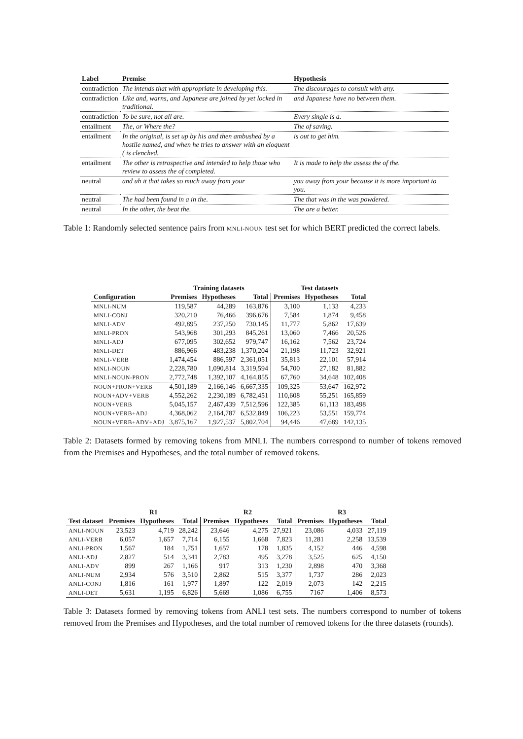| Label | Premise | Hypothesis |
| --- | --- | --- |
| contradiction | The intends that with appropriate in developing this. | The discourages to consult with any. |
| contradiction | Like and, warns, and Japanese are joined by yet locked in traditional. | and Japanese have no between them. |
| contradiction | To be sure, not all are. | Every single is a. |
| entailment | The, or Where the? | The of saving. |
| entailment | In the original, is set up by his and then ambushed by a hostile named, and when he tries to answer with an eloquent ( is clenched. | is out to get him. |
| entailment | The other is retrospective and intended to help those who review to assess the of completed. | It is made to help the assess the of the. |
| neutral | and uh it that takes so much away from your | you away from your because it is more important to you. |
| neutral | The had been found in a in the. | The that was in the was powdered. |
| neutral | In the other, the beat the. | The are a better. |
Table 1: Randomly selected sentence pairs from MNLI-NOUN test set for which BERT predicted the correct labels.
| | Training datasets | | | Test datasets | | |
| --- | --- | --- | --- | --- | --- | --- |
| Configuration | Premises | Hypotheses | Total | Premises | Hypotheses | Total |
| MNLI-NUM | 119,587 | 44,289 | 163,876 | 3,100 | 1,133 | 4,233 |
| MNLI-CONJ | 320,210 | 76,466 | 396,676 | 7,584 | 1,874 | 9,458 |
| MNLI-ADV | 492,895 | 237,250 | 730,145 | 11,777 | 5,862 | 17,639 |
| MNLI-PRON | 543,968 | 301,293 | 845,261 | 13,060 | 7,466 | 20,526 |
| MNLI-ADJ | 677,095 | 302,652 | 979,747 | 16,162 | 7,562 | 23,724 |
| MNLI-DET | 886,966 | 483,238 | 1,370,204 | 21,198 | 11,723 | 32,921 |
| MNLI-VERB | 1,474,454 | 886,597 | 2,361,051 | 35,813 | 22,101 | 57,914 |
| MNLI-NOUN | 2,228,780 | 1,090,814 | 3,319,594 | 54,700 | 27,182 | 81,882 |
| MNLI-NOUN-PRON | 2,772,748 | 1,392,107 | 4,164,855 | 67,760 | 34,648 | 102,408 |
| NOUN+PRON+VERB | 4,501,189 | 2,166,146 | 6,667,335 | 109,325 | 53,647 | 162,972 |
| NOUN+ADV+VERB | 4,552,262 | 2,230,189 | 6,782,451 | 110,608 | 55,251 | 165,859 |
| NOUN+VERB | 5,045,157 | 2,467,439 | 7,512,596 | 122,385 | 61,113 | 183,498 |
| NOUN+VERB+ADJ | 4,368,062 | 2,164,787 | 6,532,849 | 106,223 | 53,551 | 159,774 |
| NOUN+VERB+ADV+ADJ | 3,875,167 | 1,927,537 | 5,802,704 | 94,446 | 47,689 | 142,135 |
Table 2: Datasets formed by removing tokens from MNLI. The numbers correspond to number of tokens removed from the Premises and Hypotheses, and the total number of removed tokens.
| | R1 | | | R2 | | | R3 | | |
| --- | --- | --- | --- | --- | --- | --- | --- | --- | --- |
| Test dataset | Premises | Hypotheses | Total | Premises | Hypotheses | Total | Premises | Hypotheses | Total |
| ANLI-NOUN | 23,523 | 4,719 | 28,242 | 23,646 | 4,275 | 27,921 | 23,086 | 4,033 | 27,119 |
| ANLI-VERB | 6,057 | 1,657 | 7,714 | 6,155 | 1,668 | 7,823 | 11,281 | 2,258 | 13,539 |
| ANLI-PRON | 1,567 | 184 | 1,751 | 1,657 | 178 | 1,835 | 4,152 | 446 | 4,598 |
| ANLI-ADJ | 2,827 | 514 | 3,341 | 2,783 | 495 | 3,278 | 3,525 | 625 | 4,150 |
| ANLI-ADV | 899 | 267 | 1,166 | 917 | 313 | 1,230 | 2,898 | 470 | 3,368 |
| ANLI-NUM | 2,934 | 576 | 3,510 | 2,862 | 515 | 3,377 | 1,737 | 286 | 2,023 |
| ANLI-CONJ | 1,816 | 161 | 1,977 | 1,897 | 122 | 2,019 | 2,073 | 142 | 2,215 |
| ANLI-DET | 5,631 | 1,195 | 6,826 | 5,669 | 1,086 | 6,755 | 7167 | 1,406 | 8,573 |
Table 3: Datasets formed by removing tokens from ANLI test sets. The numbers correspond to number of tokens removed from the Premises and Hypotheses, and the total number of removed tokens for the three datasets (rounds).